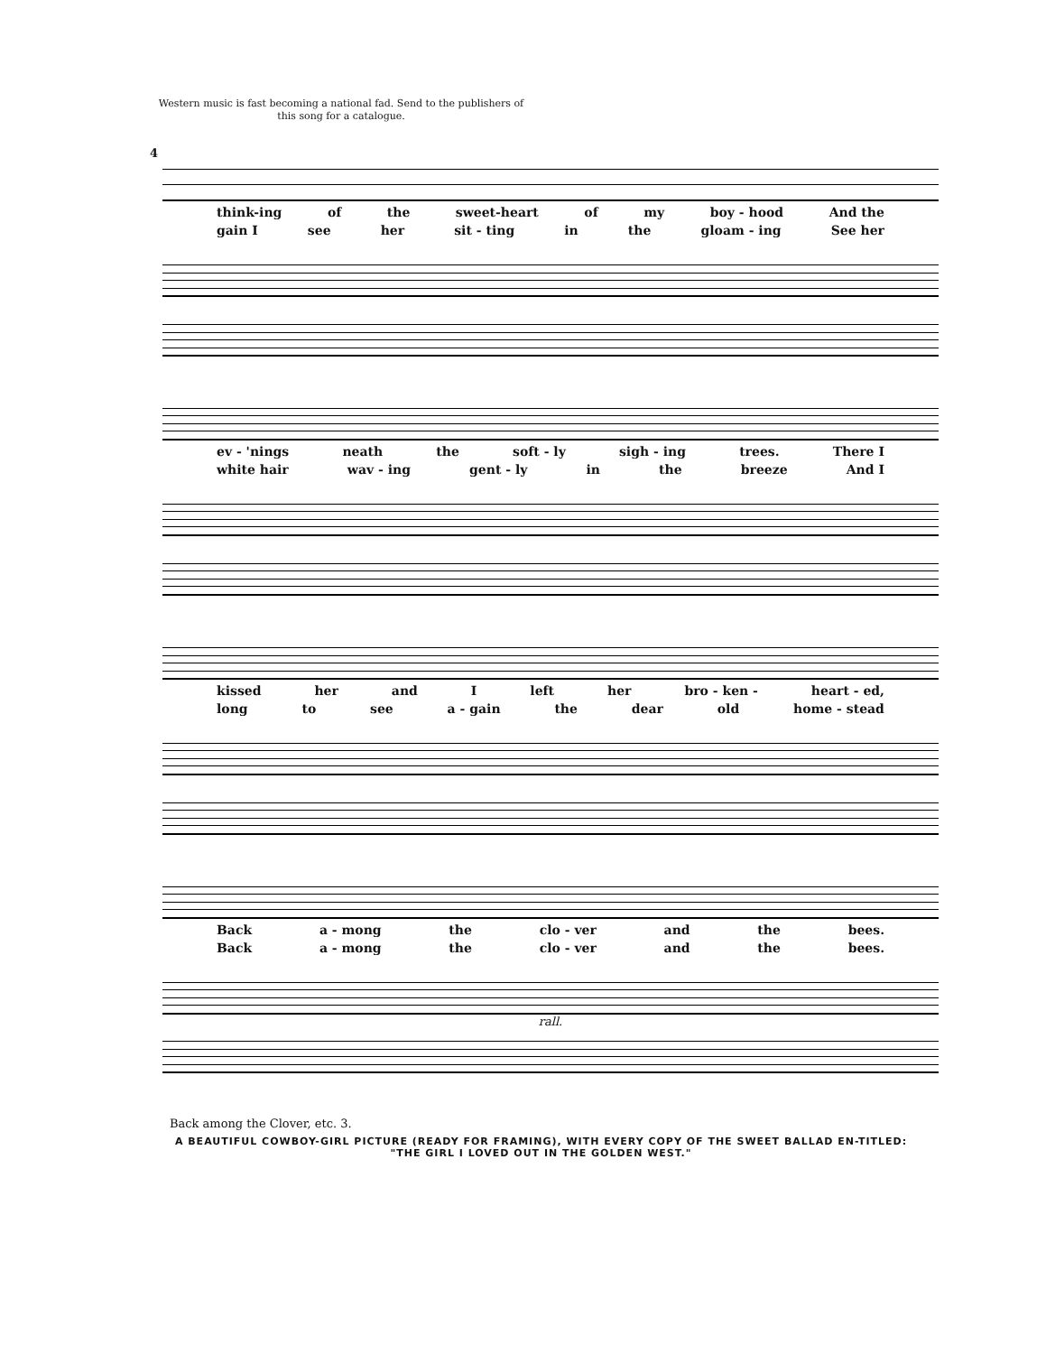Western music is fast becoming a national fad. Send to the publishers of this song for a catalogue.
4
think-ing of the sweet-heart of my boy - hood And the
gain I see her sit - ting in the gloam - ing See her
ev - 'nings neath the soft - ly sigh - ing trees. There I
white hair wav - ing gent - ly in the breeze And I
kissed her and I left her bro - ken - heart - ed,
long to see a - gain the dear old home - stead
Back a - mong the clo - ver and the bees.
Back a - mong the clo - ver and the bees.
rall.
Back among the Clover, etc. 3.
A BEAUTIFUL COWBOY-GIRL PICTURE (READY FOR FRAMING), WITH EVERY COPY OF THE SWEET BALLAD EN-TITLED: "THE GIRL I LOVED OUT IN THE GOLDEN WEST."